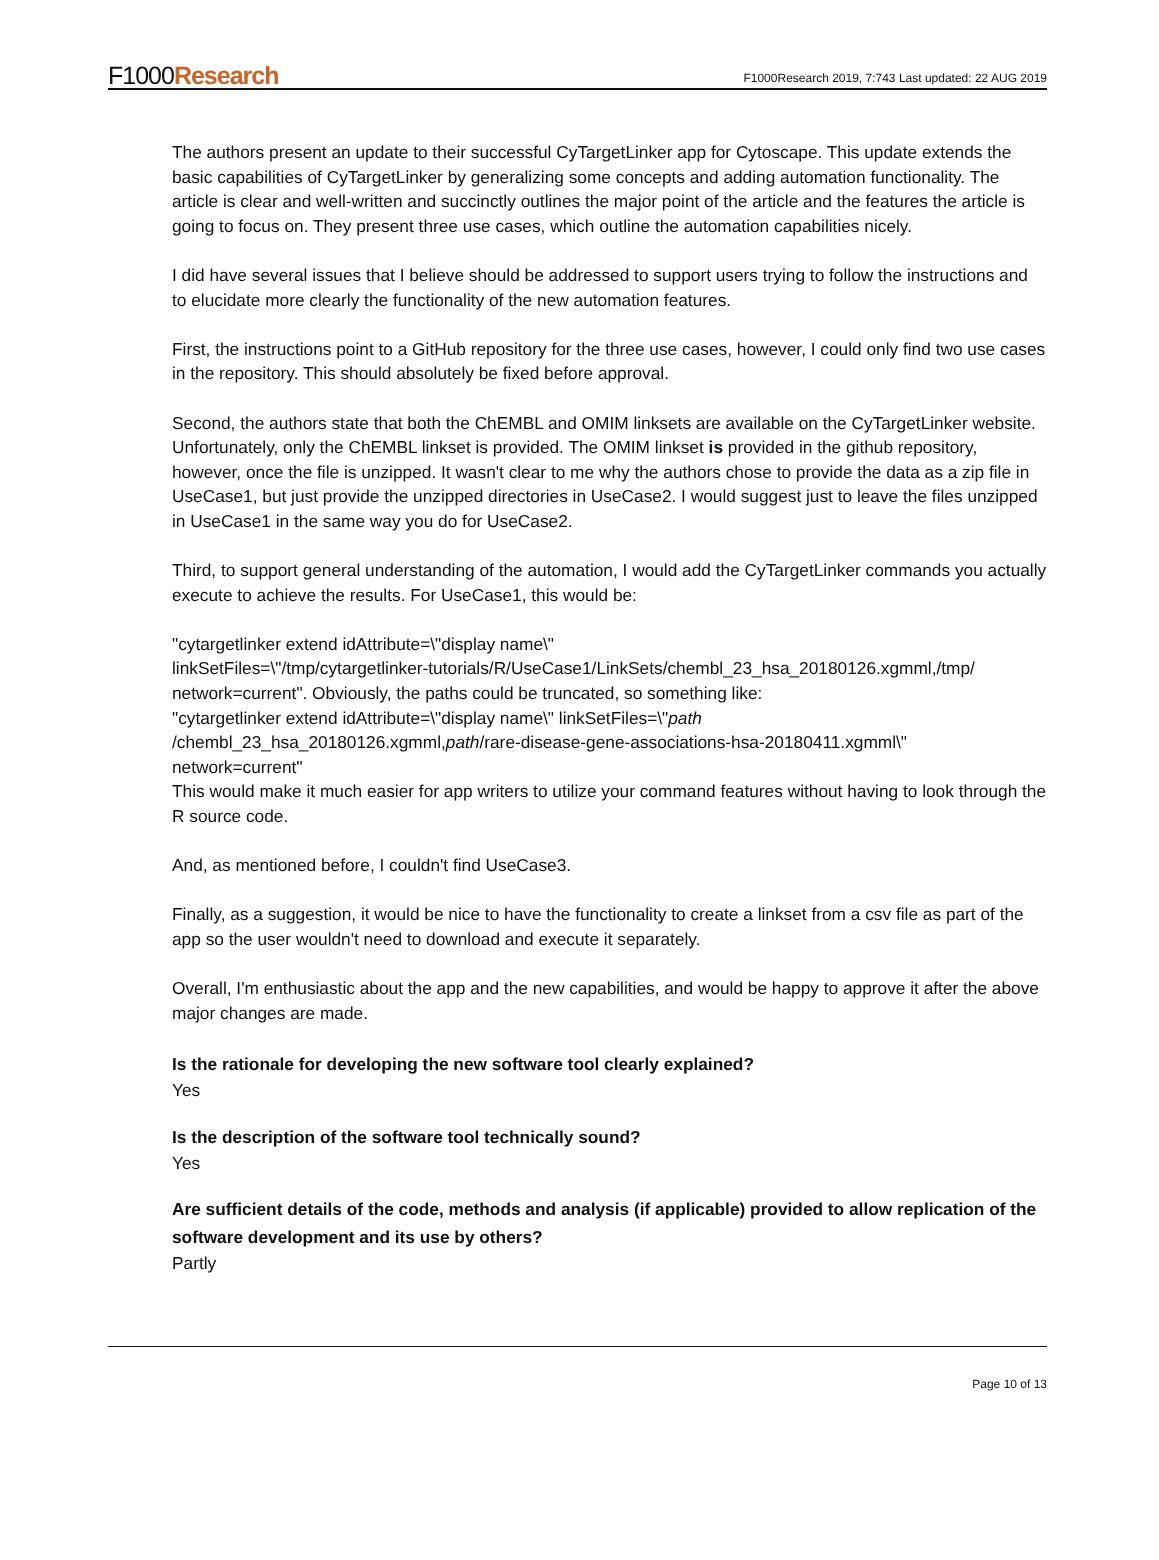F1000Research
F1000Research 2019, 7:743 Last updated: 22 AUG 2019
The authors present an update to their successful CyTargetLinker app for Cytoscape. This update extends the basic capabilities of CyTargetLinker by generalizing some concepts and adding automation functionality. The article is clear and well-written and succinctly outlines the major point of the article and the features the article is going to focus on. They present three use cases, which outline the automation capabilities nicely.
I did have several issues that I believe should be addressed to support users trying to follow the instructions and to elucidate more clearly the functionality of the new automation features.
First, the instructions point to a GitHub repository for the three use cases, however, I could only find two use cases in the repository. This should absolutely be fixed before approval.
Second, the authors state that both the ChEMBL and OMIM linksets are available on the CyTargetLinker website. Unfortunately, only the ChEMBL linkset is provided. The OMIM linkset is provided in the github repository, however, once the file is unzipped. It wasn't clear to me why the authors chose to provide the data as a zip file in UseCase1, but just provide the unzipped directories in UseCase2. I would suggest just to leave the files unzipped in UseCase1 in the same way you do for UseCase2.
Third, to support general understanding of the automation, I would add the CyTargetLinker commands you actually execute to achieve the results. For UseCase1, this would be:
"cytargetlinker extend idAttribute=\"display name\"
linkSetFiles=\"/tmp/cytargetlinker-tutorials/R/UseCase1/LinkSets/chembl_23_hsa_20180126.xgmml,/tmp/
network=current". Obviously, the paths could be truncated, so something like:
"cytargetlinker extend idAttribute=\"display name\" linkSetFiles=\"path
/chembl_23_hsa_20180126.xgmml,path/rare-disease-gene-associations-hsa-20180411.xgmml\"
network=current"
This would make it much easier for app writers to utilize your command features without having to look through the R source code.
And, as mentioned before, I couldn't find UseCase3.
Finally, as a suggestion, it would be nice to have the functionality to create a linkset from a csv file as part of the app so the user wouldn't need to download and execute it separately.
Overall, I'm enthusiastic about the app and the new capabilities, and would be happy to approve it after the above major changes are made.
Is the rationale for developing the new software tool clearly explained?
Yes
Is the description of the software tool technically sound?
Yes
Are sufficient details of the code, methods and analysis (if applicable) provided to allow replication of the software development and its use by others?
Partly
Page 10 of 13